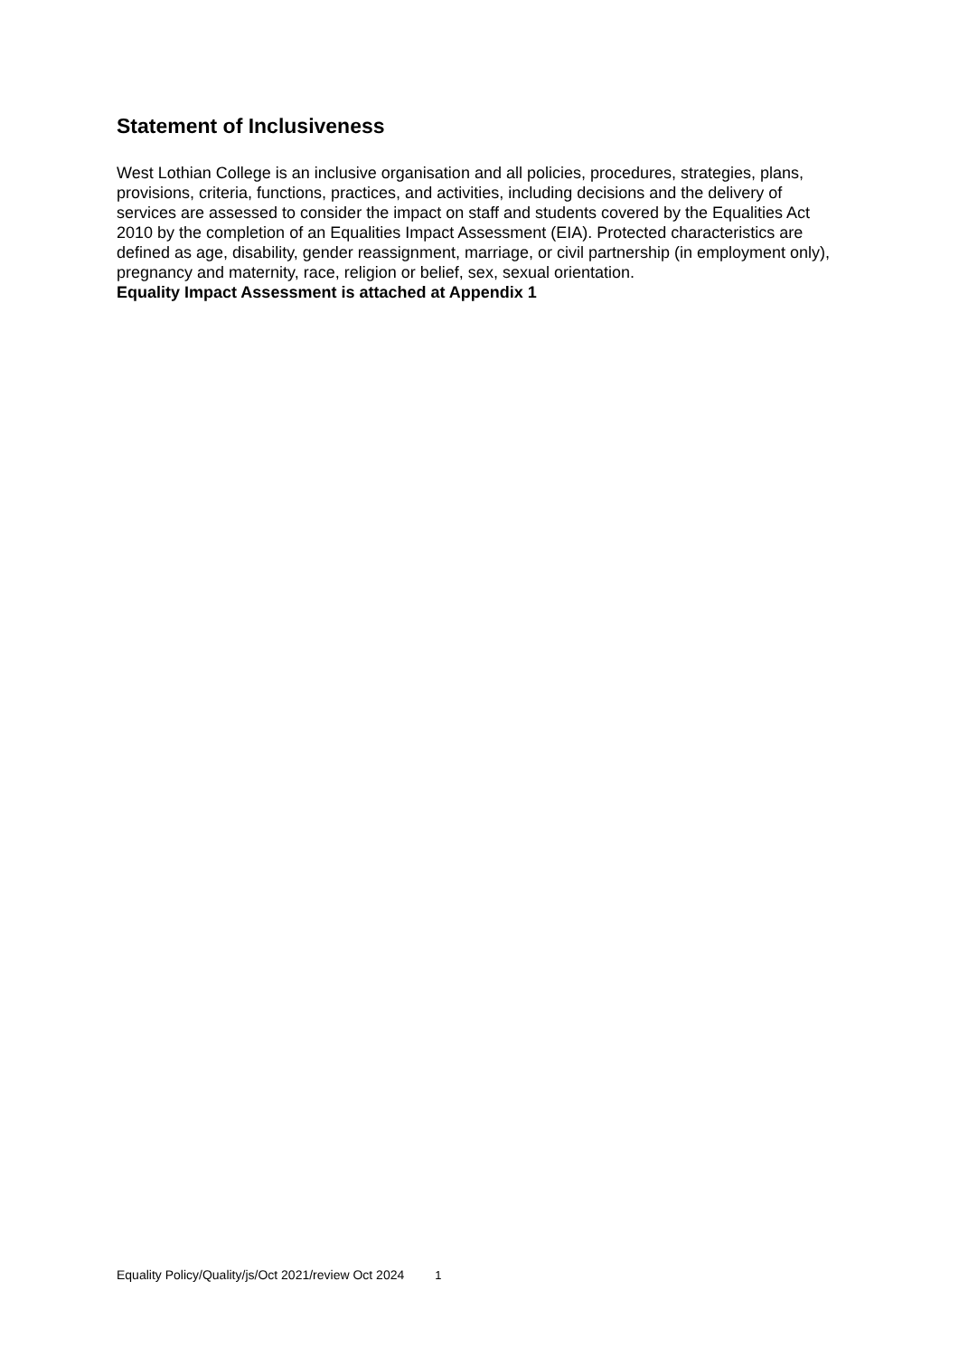Statement of Inclusiveness
West Lothian College is an inclusive organisation and all policies, procedures, strategies, plans, provisions, criteria, functions, practices, and activities, including decisions and the delivery of services are assessed to consider the impact on staff and students covered by the Equalities Act 2010 by the completion of an Equalities Impact Assessment (EIA). Protected characteristics are defined as age, disability, gender reassignment, marriage, or civil partnership (in employment only), pregnancy and maternity, race, religion or belief, sex, sexual orientation.
Equality Impact Assessment is attached at Appendix 1
Equality Policy/Quality/js/Oct 2021/review Oct 2024 1